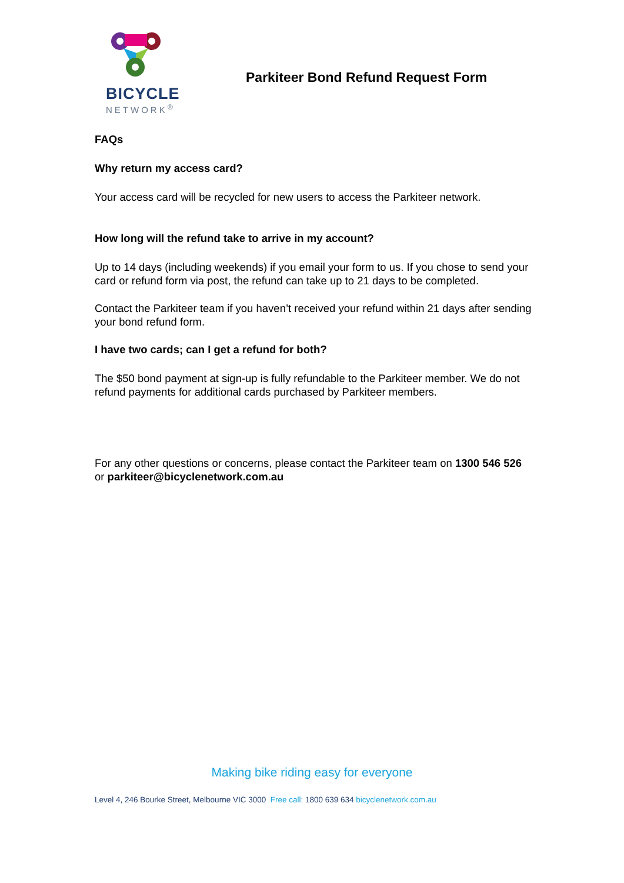BICYCLE
NETWORK<sup>®</sup>
Parkiteer Bond Refund Request Form
FAQs
Why return my access card?
Your access card will be recycled for new users to access the Parkiteer network.
How long will the refund take to arrive in my account?
Up to 14 days (including weekends) if you email your form to us. If you chose to send your card or refund form via post, the refund can take up to 21 days to be completed.
Contact the Parkiteer team if you haven’t received your refund within 21 days after sending your bond refund form.
I have two cards; can I get a refund for both?
The $50 bond payment at sign-up is fully refundable to the Parkiteer member. We do not refund payments for additional cards purchased by Parkiteer members.
For any other questions or concerns, please contact the Parkiteer team on 1300 546 526 or parkiteer@bicyclenetwork.com.au
Making bike riding easy for everyone
Level 4, 246 Bourke Street, Melbourne VIC 3000 Free call: 1800 639 634 bicyclenetwork.com.au